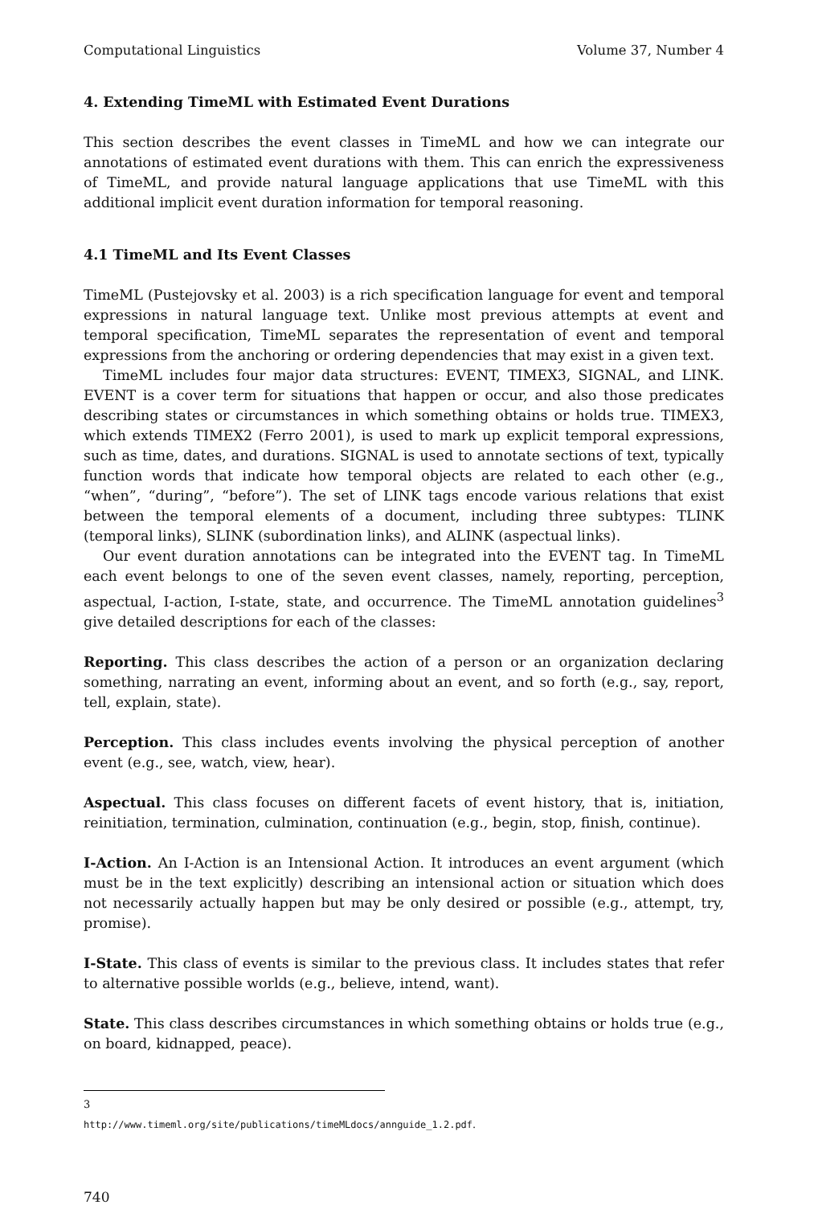Computational Linguistics Volume 37, Number 4
4. Extending TimeML with Estimated Event Durations
This section describes the event classes in TimeML and how we can integrate our annotations of estimated event durations with them. This can enrich the expressiveness of TimeML, and provide natural language applications that use TimeML with this additional implicit event duration information for temporal reasoning.
4.1 TimeML and Its Event Classes
TimeML (Pustejovsky et al. 2003) is a rich specification language for event and temporal expressions in natural language text. Unlike most previous attempts at event and temporal specification, TimeML separates the representation of event and temporal expressions from the anchoring or ordering dependencies that may exist in a given text.
TimeML includes four major data structures: EVENT, TIMEX3, SIGNAL, and LINK. EVENT is a cover term for situations that happen or occur, and also those predicates describing states or circumstances in which something obtains or holds true. TIMEX3, which extends TIMEX2 (Ferro 2001), is used to mark up explicit temporal expressions, such as time, dates, and durations. SIGNAL is used to annotate sections of text, typically function words that indicate how temporal objects are related to each other (e.g., “when”, “during”, “before”). The set of LINK tags encode various relations that exist between the temporal elements of a document, including three subtypes: TLINK (temporal links), SLINK (subordination links), and ALINK (aspectual links).
Our event duration annotations can be integrated into the EVENT tag. In TimeML each event belongs to one of the seven event classes, namely, reporting, perception, aspectual, I-action, I-state, state, and occurrence. The TimeML annotation guidelines<sup>3</sup> give detailed descriptions for each of the classes:
Reporting. This class describes the action of a person or an organization declaring something, narrating an event, informing about an event, and so forth (e.g., say, report, tell, explain, state).
Perception. This class includes events involving the physical perception of another event (e.g., see, watch, view, hear).
Aspectual. This class focuses on different facets of event history, that is, initiation, reinitiation, termination, culmination, continuation (e.g., begin, stop, finish, continue).
I-Action. An I-Action is an Intensional Action. It introduces an event argument (which must be in the text explicitly) describing an intensional action or situation which does not necessarily actually happen but may be only desired or possible (e.g., attempt, try, promise).
I-State. This class of events is similar to the previous class. It includes states that refer to alternative possible worlds (e.g., believe, intend, want).
State. This class describes circumstances in which something obtains or holds true (e.g., on board, kidnapped, peace).
3 http://www.timeml.org/site/publications/timeMLdocs/annguide_1.2.pdf.
740